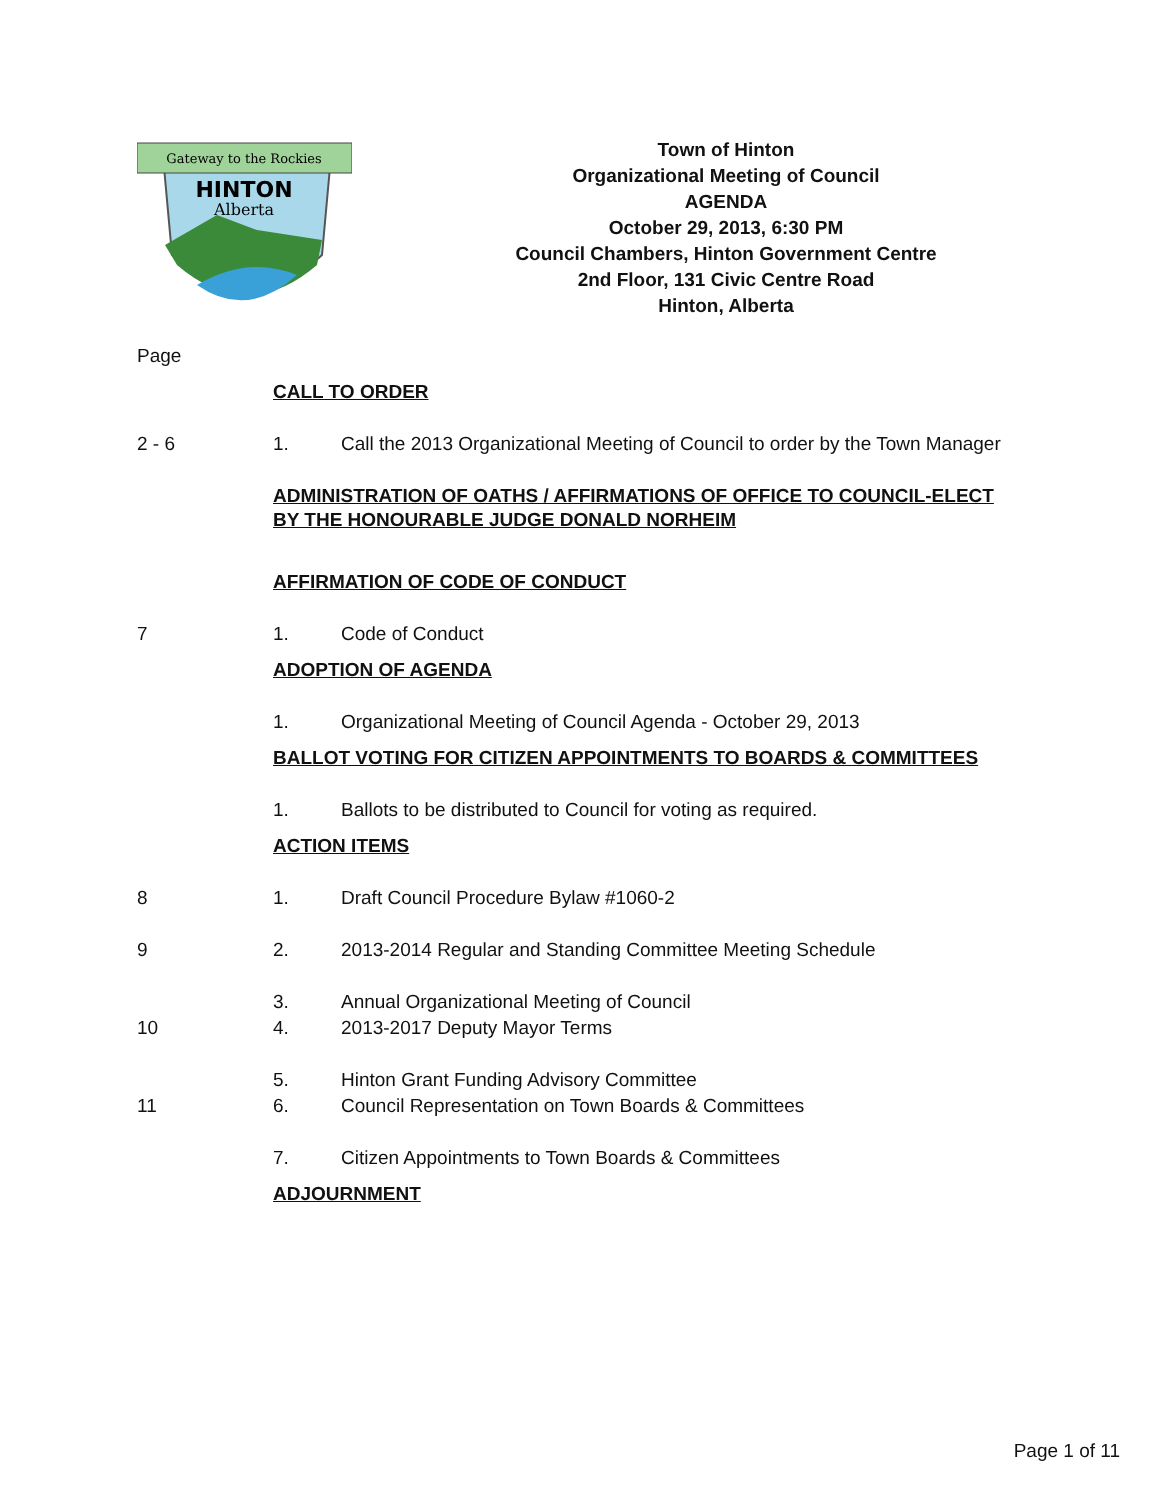Gateway to the Rockies
HINTON
Alberta
Town of Hinton
Organizational Meeting of Council
AGENDA
October 29, 2013, 6:30 PM
Council Chambers, Hinton Government Centre
2nd Floor, 131 Civic Centre Road
Hinton, Alberta
Page
CALL TO ORDER
2 - 6 1. Call the 2013 Organizational Meeting of Council to order by the Town Manager
ADMINISTRATION OF OATHS / AFFIRMATIONS OF OFFICE TO COUNCIL-ELECT BY THE HONOURABLE JUDGE DONALD NORHEIM
AFFIRMATION OF CODE OF CONDUCT
7 1. Code of Conduct
ADOPTION OF AGENDA
1. Organizational Meeting of Council Agenda - October 29, 2013
BALLOT VOTING FOR CITIZEN APPOINTMENTS TO BOARDS & COMMITTEES
1. Ballots to be distributed to Council for voting as required.
ACTION ITEMS
8 1. Draft Council Procedure Bylaw #1060-2
9 2. 2013-2014 Regular and Standing Committee Meeting Schedule
3. Annual Organizational Meeting of Council
10 4. 2013-2017 Deputy Mayor Terms
5. Hinton Grant Funding Advisory Committee
11 6. Council Representation on Town Boards & Committees
7. Citizen Appointments to Town Boards & Committees
ADJOURNMENT
Page 1 of 11